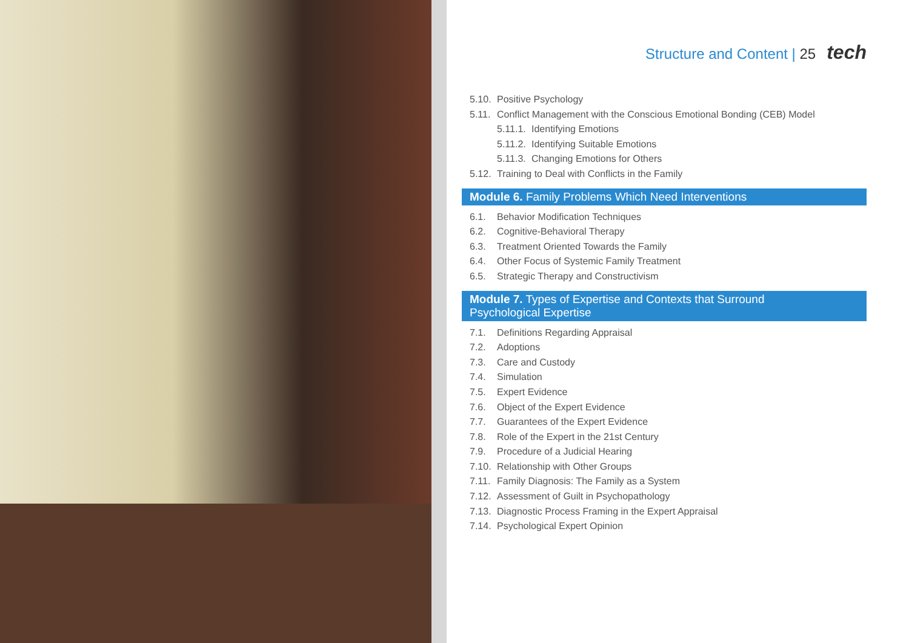Structure and Content | 25 tech
5.10. Positive Psychology
5.11. Conflict Management with the Conscious Emotional Bonding (CEB) Model
5.11.1. Identifying Emotions
5.11.2. Identifying Suitable Emotions
5.11.3. Changing Emotions for Others
5.12. Training to Deal with Conflicts in the Family
Module 6. Family Problems Which Need Interventions
6.1. Behavior Modification Techniques
6.2. Cognitive-Behavioral Therapy
6.3. Treatment Oriented Towards the Family
6.4. Other Focus of Systemic Family Treatment
6.5. Strategic Therapy and Constructivism
Module 7. Types of Expertise and Contexts that Surround
Psychological Expertise
7.1. Definitions Regarding Appraisal
7.2. Adoptions
7.3. Care and Custody
7.4. Simulation
7.5. Expert Evidence
7.6. Object of the Expert Evidence
7.7. Guarantees of the Expert Evidence
7.8. Role of the Expert in the 21st Century
7.9. Procedure of a Judicial Hearing
7.10. Relationship with Other Groups
7.11. Family Diagnosis: The Family as a System
7.12. Assessment of Guilt in Psychopathology
7.13. Diagnostic Process Framing in the Expert Appraisal
7.14. Psychological Expert Opinion